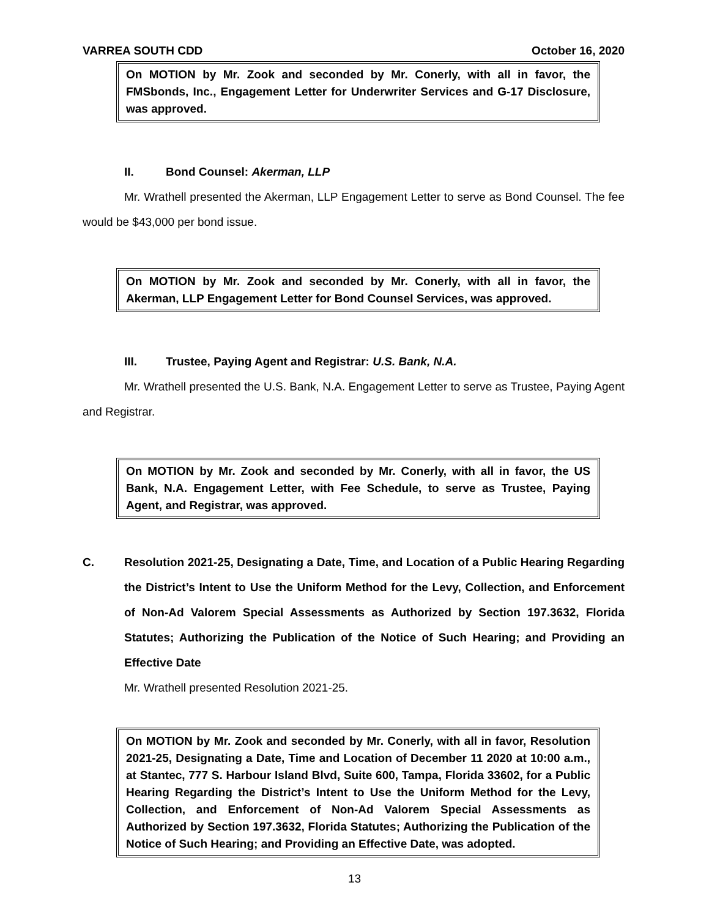VARREA SOUTH CDD October 16, 2020
On MOTION by Mr. Zook and seconded by Mr. Conerly, with all in favor, the FMSbonds, Inc., Engagement Letter for Underwriter Services and G-17 Disclosure, was approved.
II. Bond Counsel: Akerman, LLP
Mr. Wrathell presented the Akerman, LLP Engagement Letter to serve as Bond Counsel. The fee would be $43,000 per bond issue.
On MOTION by Mr. Zook and seconded by Mr. Conerly, with all in favor, the Akerman, LLP Engagement Letter for Bond Counsel Services, was approved.
III. Trustee, Paying Agent and Registrar: U.S. Bank, N.A.
Mr. Wrathell presented the U.S. Bank, N.A. Engagement Letter to serve as Trustee, Paying Agent and Registrar.
On MOTION by Mr. Zook and seconded by Mr. Conerly, with all in favor, the US Bank, N.A. Engagement Letter, with Fee Schedule, to serve as Trustee, Paying Agent, and Registrar, was approved.
C. Resolution 2021-25, Designating a Date, Time, and Location of a Public Hearing Regarding the District’s Intent to Use the Uniform Method for the Levy, Collection, and Enforcement of Non-Ad Valorem Special Assessments as Authorized by Section 197.3632, Florida Statutes; Authorizing the Publication of the Notice of Such Hearing; and Providing an Effective Date
Mr. Wrathell presented Resolution 2021-25.
On MOTION by Mr. Zook and seconded by Mr. Conerly, with all in favor, Resolution 2021-25, Designating a Date, Time and Location of December 11 2020 at 10:00 a.m., at Stantec, 777 S. Harbour Island Blvd, Suite 600, Tampa, Florida 33602, for a Public Hearing Regarding the District’s Intent to Use the Uniform Method for the Levy, Collection, and Enforcement of Non-Ad Valorem Special Assessments as Authorized by Section 197.3632, Florida Statutes; Authorizing the Publication of the Notice of Such Hearing; and Providing an Effective Date, was adopted.
13